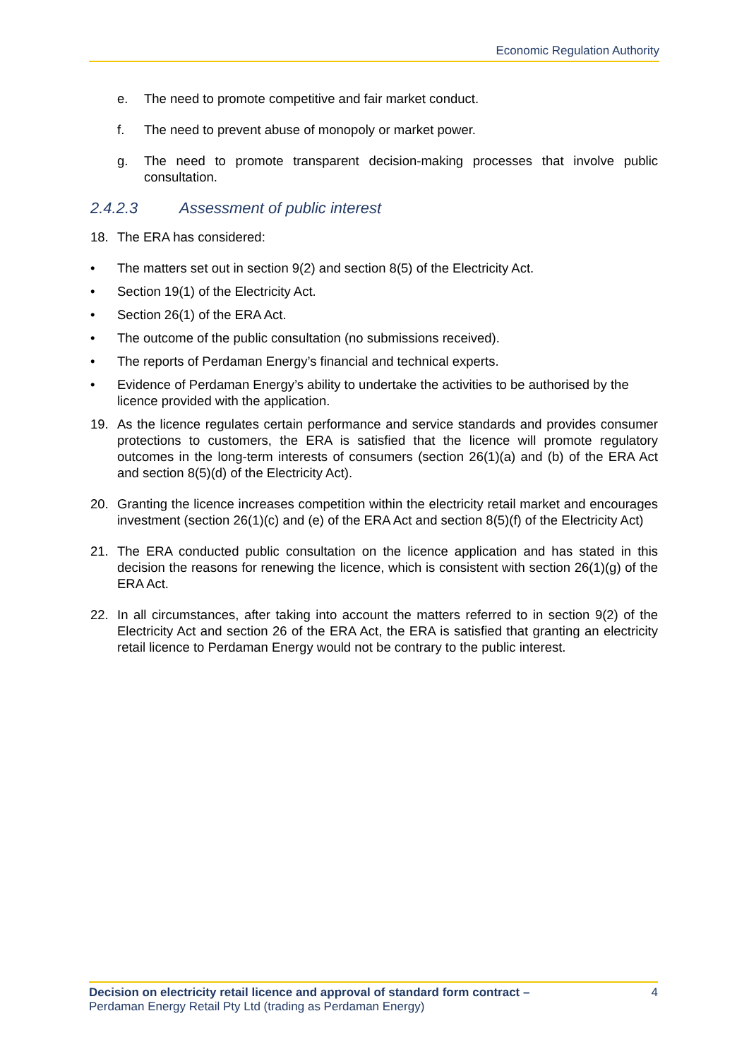Economic Regulation Authority
e. The need to promote competitive and fair market conduct.
f. The need to prevent abuse of monopoly or market power.
g. The need to promote transparent decision-making processes that involve public consultation.
2.4.2.3 Assessment of public interest
18. The ERA has considered:
• The matters set out in section 9(2) and section 8(5) of the Electricity Act.
• Section 19(1) of the Electricity Act.
• Section 26(1) of the ERA Act.
• The outcome of the public consultation (no submissions received).
• The reports of Perdaman Energy’s financial and technical experts.
• Evidence of Perdaman Energy’s ability to undertake the activities to be authorised by the licence provided with the application.
19. As the licence regulates certain performance and service standards and provides consumer protections to customers, the ERA is satisfied that the licence will promote regulatory outcomes in the long-term interests of consumers (section 26(1)(a) and (b) of the ERA Act and section 8(5)(d) of the Electricity Act).
20. Granting the licence increases competition within the electricity retail market and encourages investment (section 26(1)(c) and (e) of the ERA Act and section 8(5)(f) of the Electricity Act)
21. The ERA conducted public consultation on the licence application and has stated in this decision the reasons for renewing the licence, which is consistent with section 26(1)(g) of the ERA Act.
22. In all circumstances, after taking into account the matters referred to in section 9(2) of the Electricity Act and section 26 of the ERA Act, the ERA is satisfied that granting an electricity retail licence to Perdaman Energy would not be contrary to the public interest.
Decision on electricity retail licence and approval of standard form contract –
Perdaman Energy Retail Pty Ltd (trading as Perdaman Energy)
4